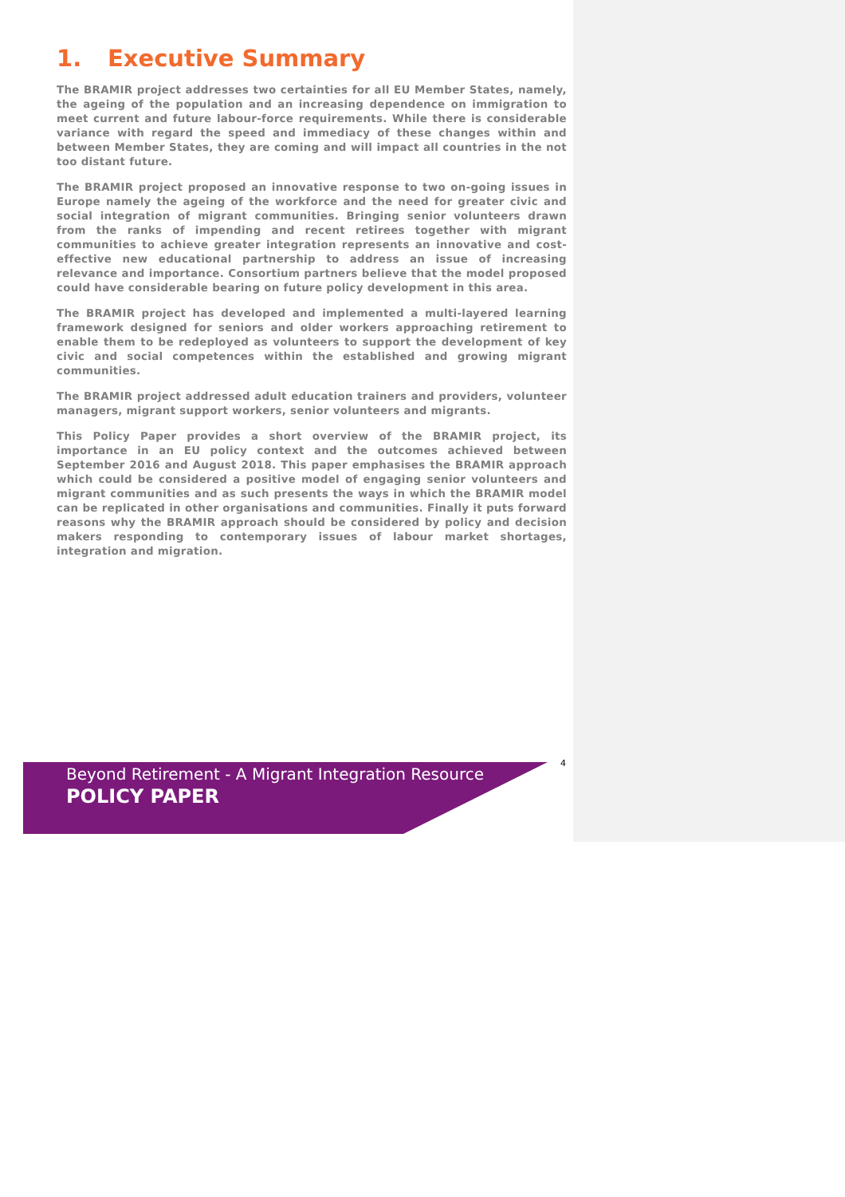1. Executive Summary
The BRAMIR project addresses two certainties for all EU Member States, namely, the ageing of the population and an increasing dependence on immigration to meet current and future labour-force requirements. While there is considerable variance with regard the speed and immediacy of these changes within and between Member States, they are coming and will impact all countries in the not too distant future.
The BRAMIR project proposed an innovative response to two on-going issues in Europe namely the ageing of the workforce and the need for greater civic and social integration of migrant communities. Bringing senior volunteers drawn from the ranks of impending and recent retirees together with migrant communities to achieve greater integration represents an innovative and cost-effective new educational partnership to address an issue of increasing relevance and importance. Consortium partners believe that the model proposed could have considerable bearing on future policy development in this area.
The BRAMIR project has developed and implemented a multi-layered learning framework designed for seniors and older workers approaching retirement to enable them to be redeployed as volunteers to support the development of key civic and social competences within the established and growing migrant communities.
The BRAMIR project addressed adult education trainers and providers, volunteer managers, migrant support workers, senior volunteers and migrants.
This Policy Paper provides a short overview of the BRAMIR project, its importance in an EU policy context and the outcomes achieved between September 2016 and August 2018. This paper emphasises the BRAMIR approach which could be considered a positive model of engaging senior volunteers and migrant communities and as such presents the ways in which the BRAMIR model can be replicated in other organisations and communities. Finally it puts forward reasons why the BRAMIR approach should be considered by policy and decision makers responding to contemporary issues of labour market shortages, integration and migration.
4
Beyond Retirement - A Migrant Integration Resource
POLICY PAPER